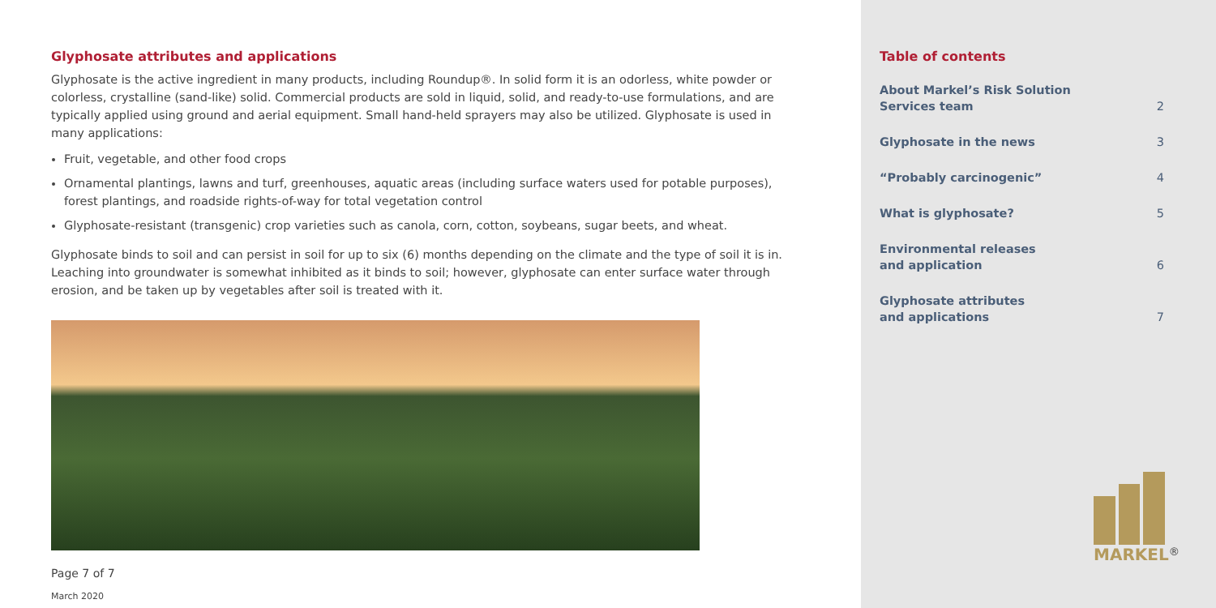Glyphosate attributes and applications
Glyphosate is the active ingredient in many products, including Roundup®. In solid form it is an odorless, white powder or colorless, crystalline (sand-like) solid. Commercial products are sold in liquid, solid, and ready-to-use formulations, and are typically applied using ground and aerial equipment. Small hand-held sprayers may also be utilized. Glyphosate is used in many applications:
Fruit, vegetable, and other food crops
Ornamental plantings, lawns and turf, greenhouses, aquatic areas (including surface waters used for potable purposes), forest plantings, and roadside rights-of-way for total vegetation control
Glyphosate-resistant (transgenic) crop varieties such as canola, corn, cotton, soybeans, sugar beets, and wheat.
Glyphosate binds to soil and can persist in soil for up to six (6) months depending on the climate and the type of soil it is in. Leaching into groundwater is somewhat inhibited as it binds to soil; however, glyphosate can enter surface water through erosion, and be taken up by vegetables after soil is treated with it.
Page 7 of 7
March 2020
Table of contents
About Markel’s Risk Solution
Services team 2
Glyphosate in the news 3
“Probably carcinogenic” 4
What is glyphosate? 5
Environmental releases
and application 6
Glyphosate attributes
and applications 7
MARKEL<sup>®</sup>